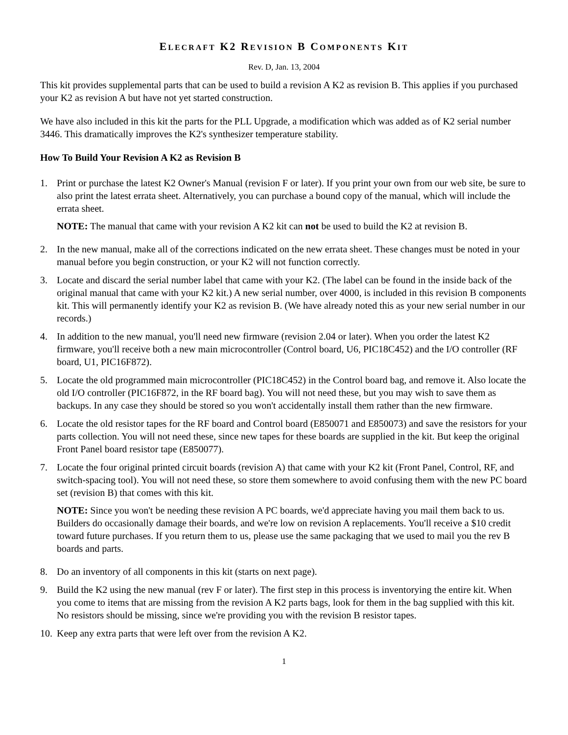ELECRAFT K2 REVISION B COMPONENTS KIT
Rev. D, Jan. 13, 2004
This kit provides supplemental parts that can be used to build a revision A K2 as revision B. This applies if you purchased your K2 as revision A but have not yet started construction.
We have also included in this kit the parts for the PLL Upgrade, a modification which was added as of K2 serial number 3446. This dramatically improves the K2's synthesizer temperature stability.
How To Build Your Revision A K2 as Revision B
1. Print or purchase the latest K2 Owner's Manual (revision F or later). If you print your own from our web site, be sure to also print the latest errata sheet. Alternatively, you can purchase a bound copy of the manual, which will include the errata sheet.
NOTE: The manual that came with your revision A K2 kit can not be used to build the K2 at revision B.
2. In the new manual, make all of the corrections indicated on the new errata sheet. These changes must be noted in your manual before you begin construction, or your K2 will not function correctly.
3. Locate and discard the serial number label that came with your K2. (The label can be found in the inside back of the original manual that came with your K2 kit.) A new serial number, over 4000, is included in this revision B components kit. This will permanently identify your K2 as revision B. (We have already noted this as your new serial number in our records.)
4. In addition to the new manual, you'll need new firmware (revision 2.04 or later). When you order the latest K2 firmware, you'll receive both a new main microcontroller (Control board, U6, PIC18C452) and the I/O controller (RF board, U1, PIC16F872).
5. Locate the old programmed main microcontroller (PIC18C452) in the Control board bag, and remove it. Also locate the old I/O controller (PIC16F872, in the RF board bag). You will not need these, but you may wish to save them as backups. In any case they should be stored so you won't accidentally install them rather than the new firmware.
6. Locate the old resistor tapes for the RF board and Control board (E850071 and E850073) and save the resistors for your parts collection. You will not need these, since new tapes for these boards are supplied in the kit. But keep the original Front Panel board resistor tape (E850077).
7. Locate the four original printed circuit boards (revision A) that came with your K2 kit (Front Panel, Control, RF, and switch-spacing tool). You will not need these, so store them somewhere to avoid confusing them with the new PC board set (revision B) that comes with this kit.
NOTE: Since you won't be needing these revision A PC boards, we'd appreciate having you mail them back to us. Builders do occasionally damage their boards, and we're low on revision A replacements. You'll receive a $10 credit toward future purchases. If you return them to us, please use the same packaging that we used to mail you the rev B boards and parts.
8. Do an inventory of all components in this kit (starts on next page).
9. Build the K2 using the new manual (rev F or later). The first step in this process is inventorying the entire kit. When you come to items that are missing from the revision A K2 parts bags, look for them in the bag supplied with this kit. No resistors should be missing, since we're providing you with the revision B resistor tapes.
10.
Keep any extra parts that were left over from the revision A K2.
1